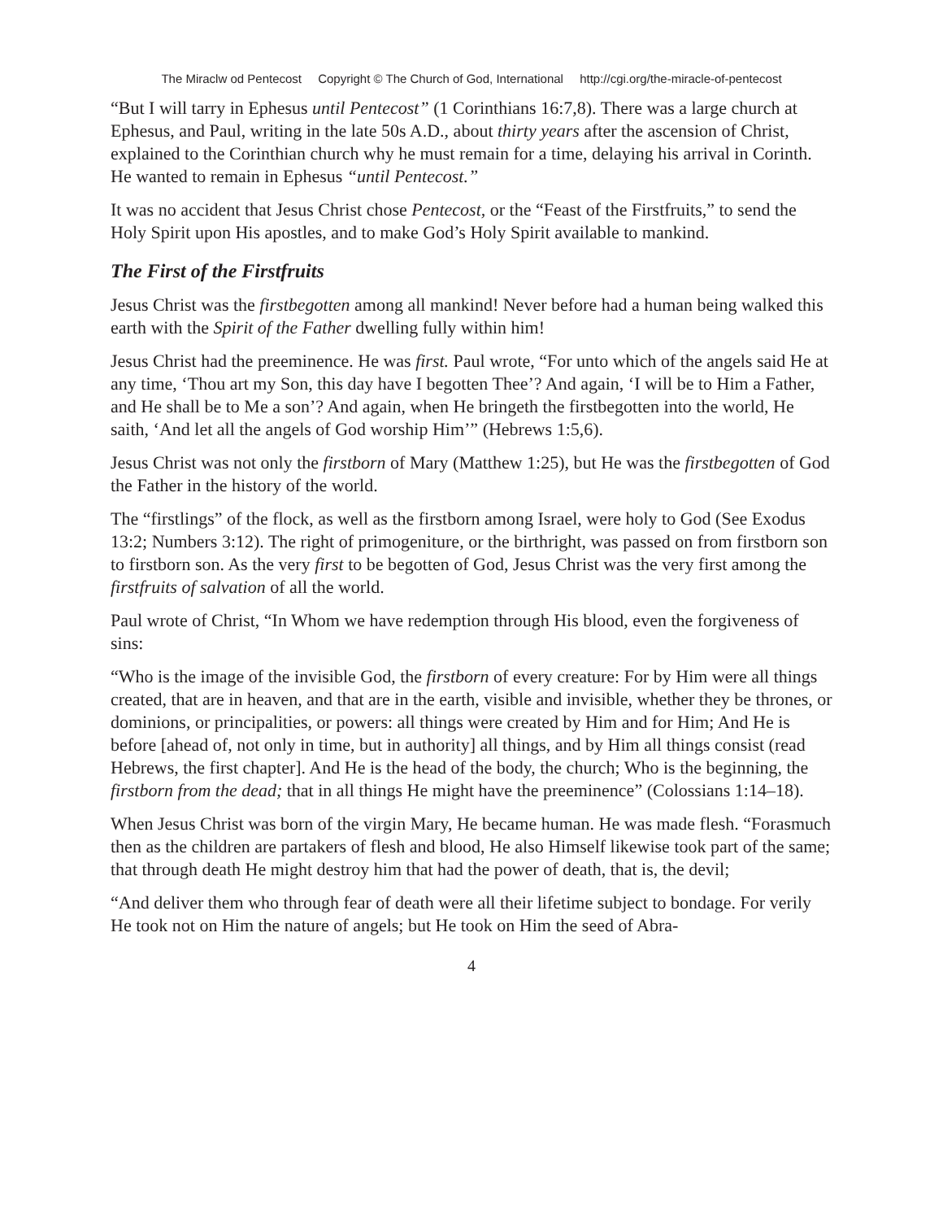The Miraclw od Pentecost Copyright © The Church of God, International http://cgi.org/the-miracle-of-pentecost
“But I will tarry in Ephesus until Pentecost” (1 Corinthians 16:7,8). There was a large church at Ephesus, and Paul, writing in the late 50s A.D., about thirty years after the ascension of Christ, explained to the Corinthian church why he must remain for a time, delaying his arrival in Corinth. He wanted to remain in Ephesus “until Pentecost.”
It was no accident that Jesus Christ chose Pentecost, or the “Feast of the Firstfruits,” to send the Holy Spirit upon His apostles, and to make God’s Holy Spirit available to mankind.
The First of the Firstfruits
Jesus Christ was the firstbegotten among all mankind! Never before had a human being walked this earth with the Spirit of the Father dwelling fully within him!
Jesus Christ had the preeminence. He was first. Paul wrote, “For unto which of the angels said He at any time, ‘Thou art my Son, this day have I begotten Thee’? And again, ‘I will be to Him a Father, and He shall be to Me a son’? And again, when He bringeth the firstbegotten into the world, He saith, ‘And let all the angels of God worship Him’” (Hebrews 1:5,6).
Jesus Christ was not only the firstborn of Mary (Matthew 1:25), but He was the firstbegotten of God the Father in the history of the world.
The “firstlings” of the flock, as well as the firstborn among Israel, were holy to God (See Exodus 13:2; Numbers 3:12). The right of primogeniture, or the birthright, was passed on from firstborn son to firstborn son. As the very first to be begotten of God, Jesus Christ was the very first among the firstfruits of salvation of all the world.
Paul wrote of Christ, “In Whom we have redemption through His blood, even the forgiveness of sins:
“Who is the image of the invisible God, the firstborn of every creature: For by Him were all things created, that are in heaven, and that are in the earth, visible and invisible, whether they be thrones, or dominions, or principalities, or powers: all things were created by Him and for Him; And He is before [ahead of, not only in time, but in authority] all things, and by Him all things consist (read Hebrews, the first chapter]. And He is the head of the body, the church; Who is the beginning, the firstborn from the dead; that in all things He might have the preeminence” (Colossians 1:14–18).
When Jesus Christ was born of the virgin Mary, He became human. He was made flesh. “Forasmuch then as the children are partakers of flesh and blood, He also Himself likewise took part of the same; that through death He might destroy him that had the power of death, that is, the devil;
“And deliver them who through fear of death were all their lifetime subject to bondage. For verily He took not on Him the nature of angels; but He took on Him the seed of Abra-
4